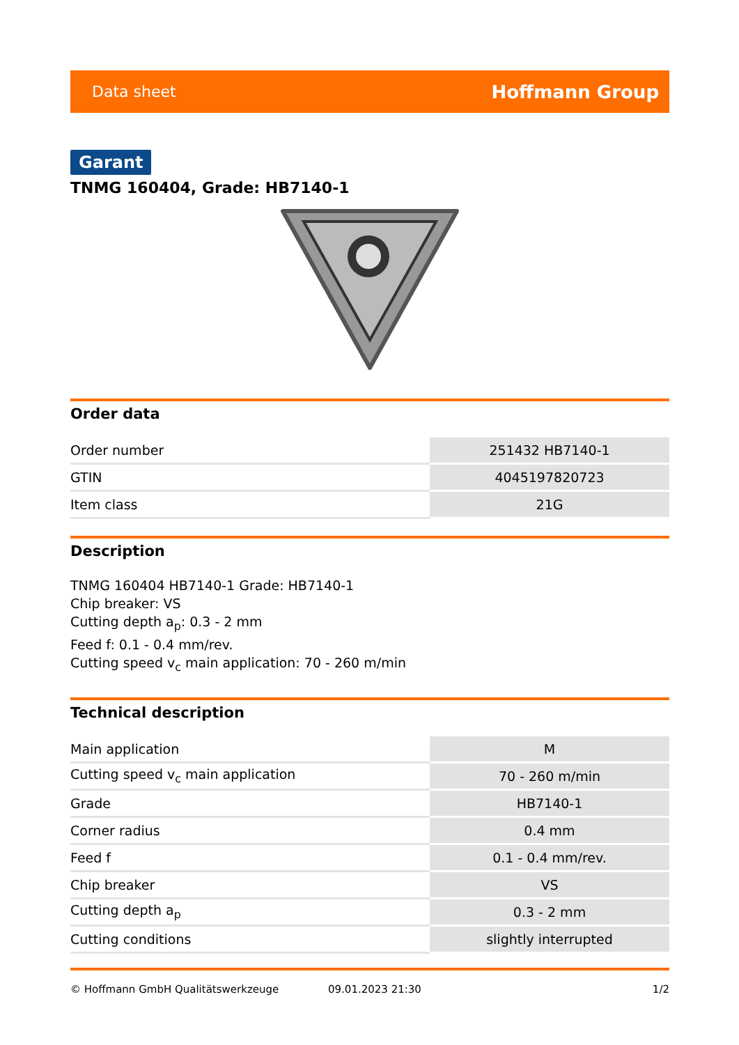Data sheet Hoffmann Group
Garant
TNMG 160404, Grade: HB7140-1
Order data
| Order number | 251432 HB7140-1 |
| GTIN | 4045197820723 |
| Item class | 21G |
Description
TNMG 160404 HB7140-1 Grade: HB7140-1
Chip breaker: VS
Cutting depth a<sub>p</sub>: 0.3 - 2 mm
Feed f: 0.1 - 0.4 mm/rev.
Cutting speed v<sub>c</sub> main application: 70 - 260 m/min
Technical description
| Main application | M |
| Cutting speed v<sub>c</sub> main application | 70 - 260 m/min |
| Grade | HB7140-1 |
| Corner radius | 0.4 mm |
| Feed f | 0.1 - 0.4 mm/rev. |
| Chip breaker | VS |
| Cutting depth a<sub>p</sub> | 0.3 - 2 mm |
| Cutting conditions | slightly interrupted |
© Hoffmann GmbH Qualitätswerkzeuge 09.01.2023 21:30 1/2